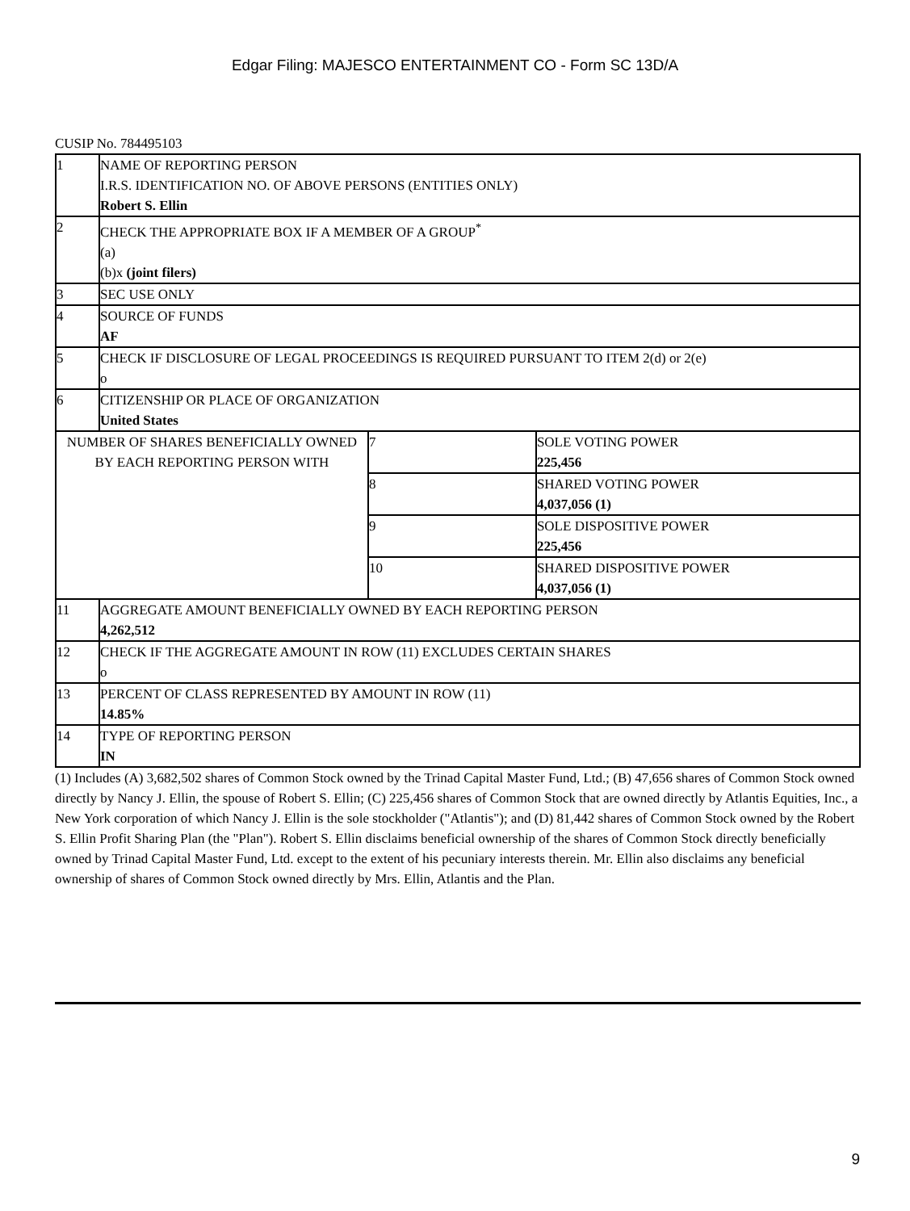Edgar Filing: MAJESCO ENTERTAINMENT CO - Form SC 13D/A
CUSIP No. 784495103
| 1 | NAME OF REPORTING PERSON I.R.S. IDENTIFICATION NO. OF ABOVE PERSONS (ENTITIES ONLY) Robert S. Ellin | | |
| 2 | CHECK THE APPROPRIATE BOX IF A MEMBER OF A GROUP<sup>*</sup> (a) (b)x (joint filers) | | |
| 3 | SEC USE ONLY | | |
| 4 | SOURCE OF FUNDS AF | | |
| 5 | CHECK IF DISCLOSURE OF LEGAL PROCEEDINGS IS REQUIRED PURSUANT TO ITEM 2(d) or 2(e) o | | |
| 6 | CITIZENSHIP OR PLACE OF ORGANIZATION United States | | |
| NUMBER OF SHARES BENEFICIALLY OWNED BY EACH REPORTING PERSON WITH | | 7 | SOLE VOTING POWER 225,456 |
| | | 8 | SHARED VOTING POWER 4,037,056 (1) |
| | | 9 | SOLE DISPOSITIVE POWER 225,456 |
| | | 10 | SHARED DISPOSITIVE POWER 4,037,056 (1) |
| 11 | AGGREGATE AMOUNT BENEFICIALLY OWNED BY EACH REPORTING PERSON 4,262,512 | | |
| 12 | CHECK IF THE AGGREGATE AMOUNT IN ROW (11) EXCLUDES CERTAIN SHARES o | | |
| 13 | PERCENT OF CLASS REPRESENTED BY AMOUNT IN ROW (11) 14.85% | | |
| 14 | TYPE OF REPORTING PERSON IN | | |
(1) Includes (A) 3,682,502 shares of Common Stock owned by the Trinad Capital Master Fund, Ltd.; (B) 47,656 shares of Common Stock owned directly by Nancy J. Ellin, the spouse of Robert S. Ellin; (C) 225,456 shares of Common Stock that are owned directly by Atlantis Equities, Inc., a New York corporation of which Nancy J. Ellin is the sole stockholder ("Atlantis"); and (D) 81,442 shares of Common Stock owned by the Robert S. Ellin Profit Sharing Plan (the "Plan"). Robert S. Ellin disclaims beneficial ownership of the shares of Common Stock directly beneficially owned by Trinad Capital Master Fund, Ltd. except to the extent of his pecuniary interests therein. Mr. Ellin also disclaims any beneficial ownership of shares of Common Stock owned directly by Mrs. Ellin, Atlantis and the Plan.
9